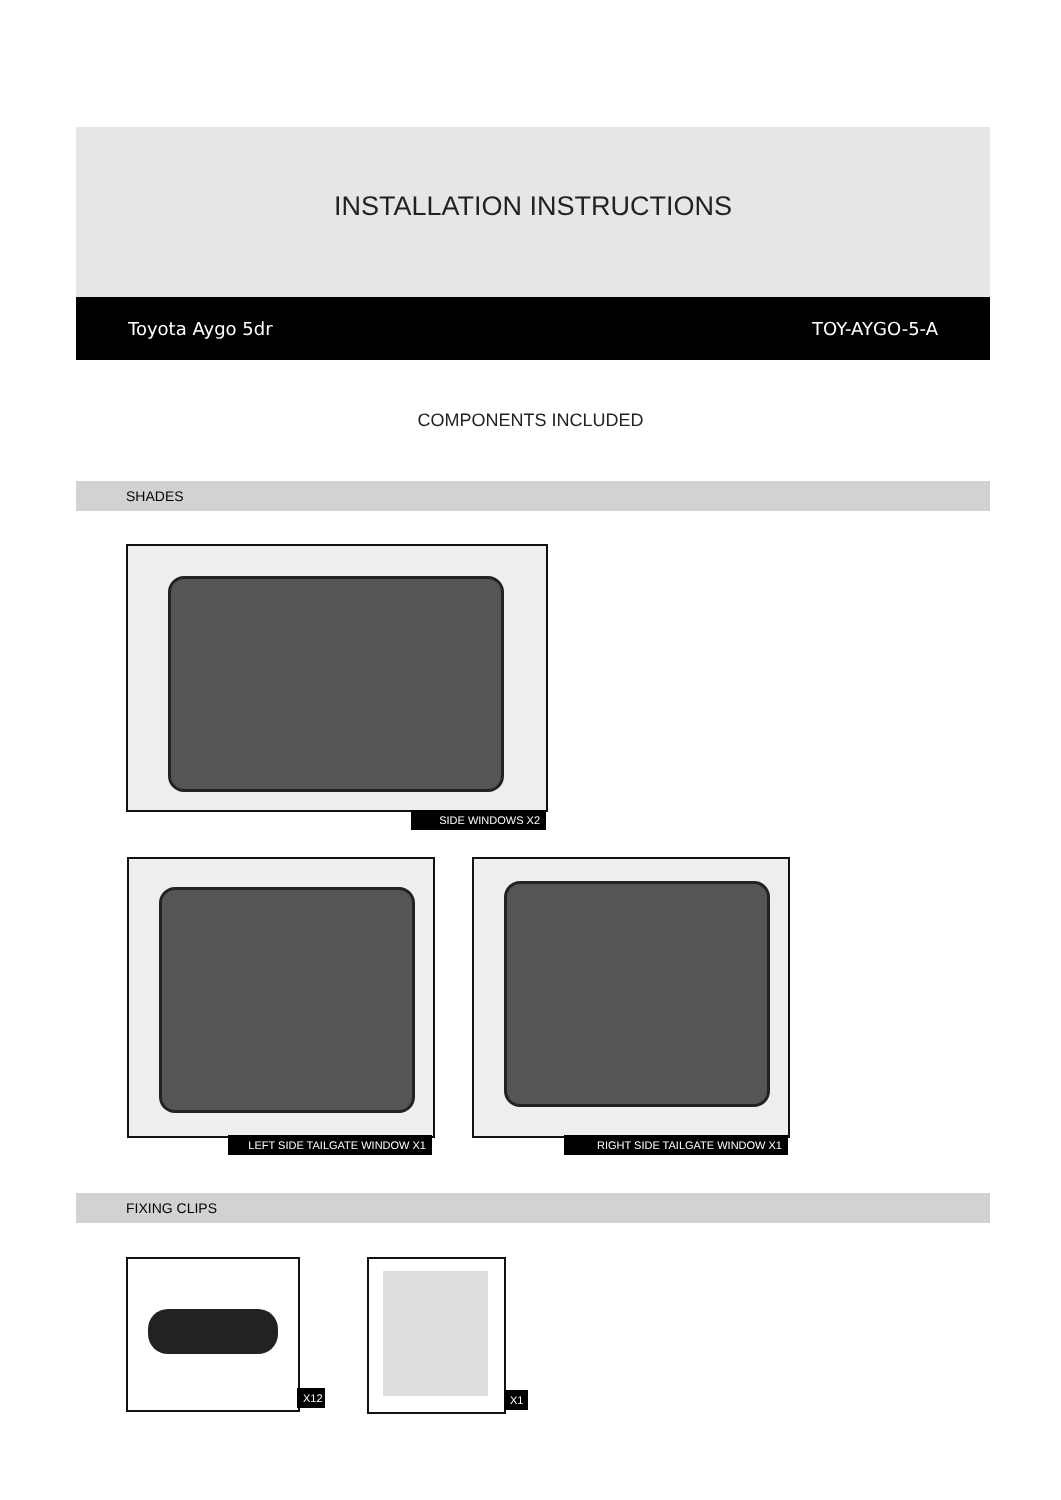INSTALLATION INSTRUCTIONS
Toyota Aygo 5dr TOY-AYGO-5-A
COMPONENTS INCLUDED
SHADES
SIDE WINDOWS X2
LEFT SIDE TAILGATE WINDOW X1 RIGHT SIDE TAILGATE WINDOW X1
FIXING CLIPS
X12
X1